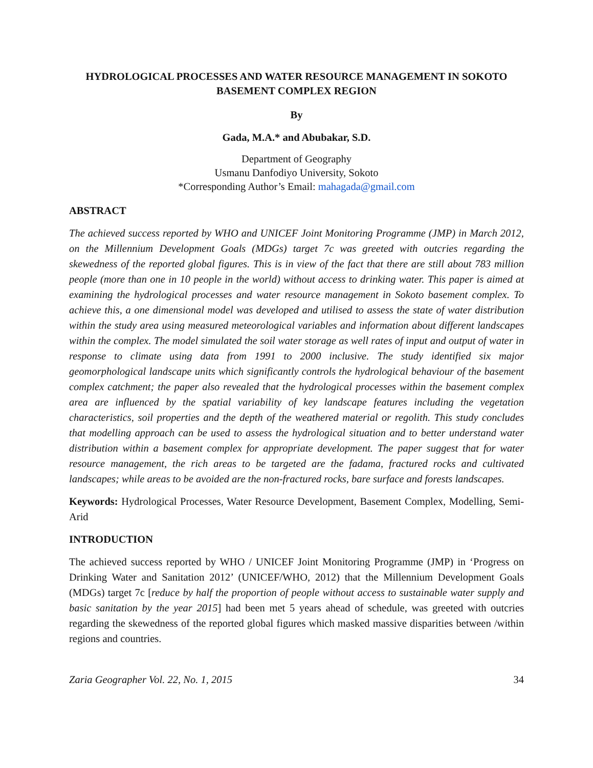HYDROLOGICAL PROCESSES AND WATER RESOURCE MANAGEMENT IN SOKOTO BASEMENT COMPLEX REGION
By
Gada, M.A.* and Abubakar, S.D.
Department of Geography
Usmanu Danfodiyo University, Sokoto
*Corresponding Author’s Email: mahagada@gmail.com
ABSTRACT
The achieved success reported by WHO and UNICEF Joint Monitoring Programme (JMP) in March 2012, on the Millennium Development Goals (MDGs) target 7c was greeted with outcries regarding the skewedness of the reported global figures. This is in view of the fact that there are still about 783 million people (more than one in 10 people in the world) without access to drinking water. This paper is aimed at examining the hydrological processes and water resource management in Sokoto basement complex. To achieve this, a one dimensional model was developed and utilised to assess the state of water distribution within the study area using measured meteorological variables and information about different landscapes within the complex. The model simulated the soil water storage as well rates of input and output of water in response to climate using data from 1991 to 2000 inclusive. The study identified six major geomorphological landscape units which significantly controls the hydrological behaviour of the basement complex catchment; the paper also revealed that the hydrological processes within the basement complex area are influenced by the spatial variability of key landscape features including the vegetation characteristics, soil properties and the depth of the weathered material or regolith. This study concludes that modelling approach can be used to assess the hydrological situation and to better understand water distribution within a basement complex for appropriate development. The paper suggest that for water resource management, the rich areas to be targeted are the fadama, fractured rocks and cultivated landscapes; while areas to be avoided are the non-fractured rocks, bare surface and forests landscapes.
Keywords: Hydrological Processes, Water Resource Development, Basement Complex, Modelling, Semi-Arid
INTRODUCTION
The achieved success reported by WHO / UNICEF Joint Monitoring Programme (JMP) in ‘Progress on Drinking Water and Sanitation 2012’ (UNICEF/WHO, 2012) that the Millennium Development Goals (MDGs) target 7c [reduce by half the proportion of people without access to sustainable water supply and basic sanitation by the year 2015] had been met 5 years ahead of schedule, was greeted with outcries regarding the skewedness of the reported global figures which masked massive disparities between /within regions and countries.
Zaria Geographer Vol. 22, No. 1, 2015 34